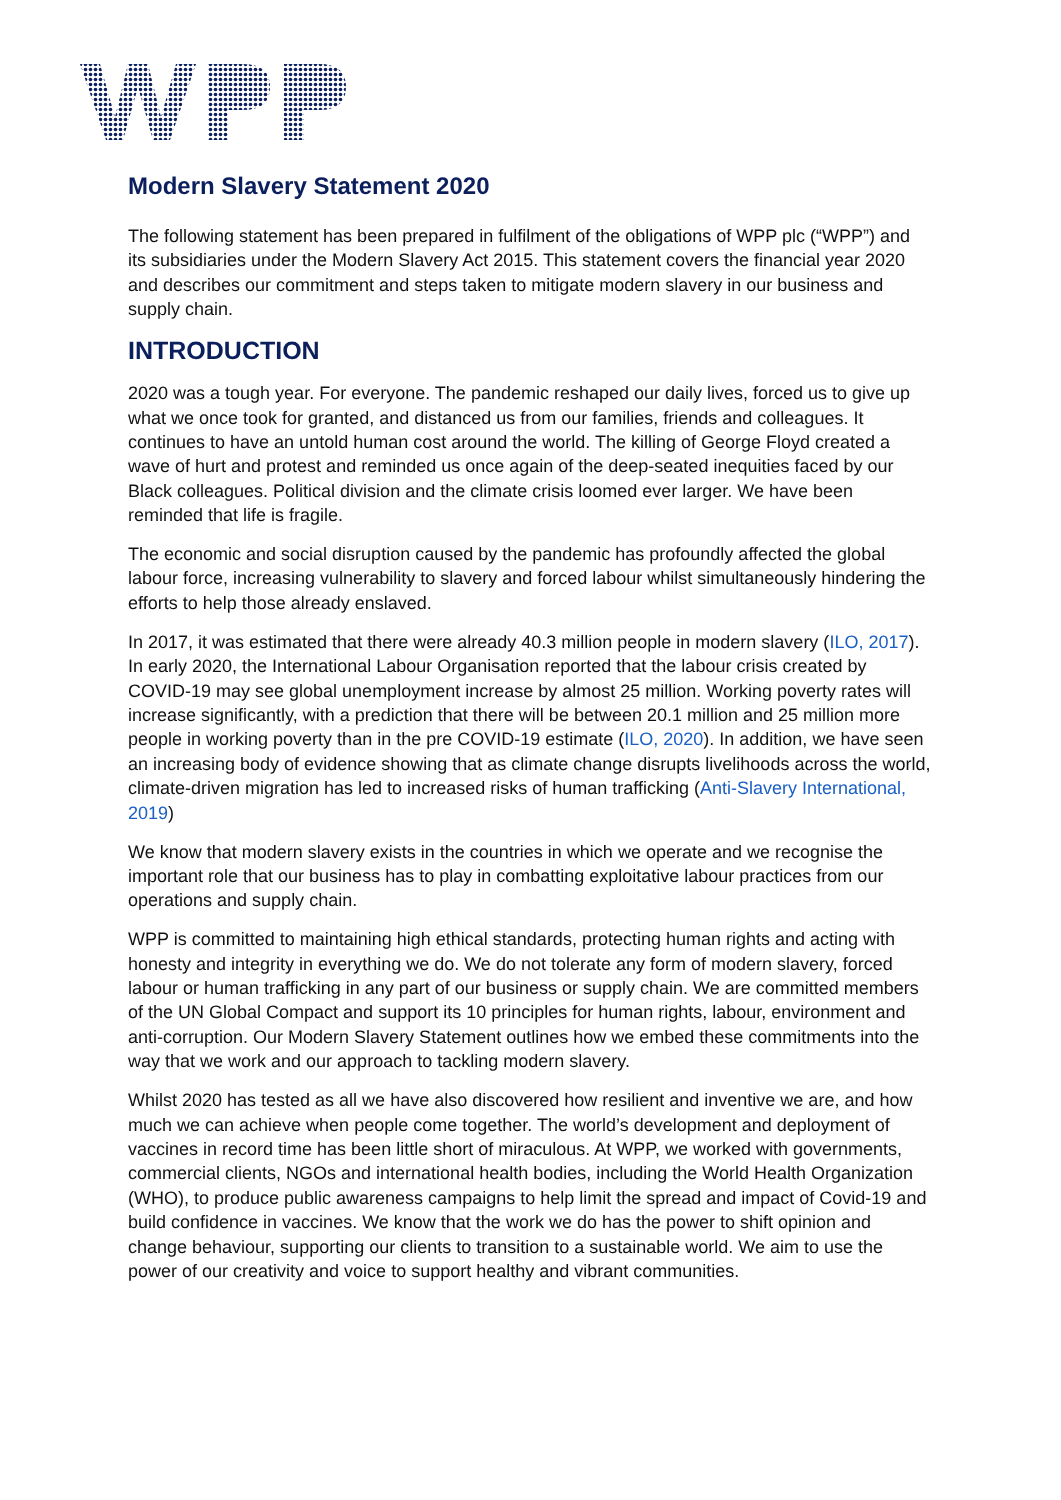Modern Slavery Statement 2020
The following statement has been prepared in fulfilment of the obligations of WPP plc (“WPP”) and its subsidiaries under the Modern Slavery Act 2015. This statement covers the financial year 2020 and describes our commitment and steps taken to mitigate modern slavery in our business and supply chain.
INTRODUCTION
2020 was a tough year. For everyone. The pandemic reshaped our daily lives, forced us to give up what we once took for granted, and distanced us from our families, friends and colleagues. It continues to have an untold human cost around the world. The killing of George Floyd created a wave of hurt and protest and reminded us once again of the deep-seated inequities faced by our Black colleagues. Political division and the climate crisis loomed ever larger. We have been reminded that life is fragile.
The economic and social disruption caused by the pandemic has profoundly affected the global labour force, increasing vulnerability to slavery and forced labour whilst simultaneously hindering the efforts to help those already enslaved.
In 2017, it was estimated that there were already 40.3 million people in modern slavery (ILO, 2017). In early 2020, the International Labour Organisation reported that the labour crisis created by COVID-19 may see global unemployment increase by almost 25 million. Working poverty rates will increase significantly, with a prediction that there will be between 20.1 million and 25 million more people in working poverty than in the pre COVID-19 estimate (ILO, 2020). In addition, we have seen an increasing body of evidence showing that as climate change disrupts livelihoods across the world, climate-driven migration has led to increased risks of human trafficking (Anti-Slavery International, 2019)
We know that modern slavery exists in the countries in which we operate and we recognise the important role that our business has to play in combatting exploitative labour practices from our operations and supply chain.
WPP is committed to maintaining high ethical standards, protecting human rights and acting with honesty and integrity in everything we do. We do not tolerate any form of modern slavery, forced labour or human trafficking in any part of our business or supply chain. We are committed members of the UN Global Compact and support its 10 principles for human rights, labour, environment and anti-corruption. Our Modern Slavery Statement outlines how we embed these commitments into the way that we work and our approach to tackling modern slavery.
Whilst 2020 has tested as all we have also discovered how resilient and inventive we are, and how much we can achieve when people come together. The world’s development and deployment of vaccines in record time has been little short of miraculous. At WPP, we worked with governments, commercial clients, NGOs and international health bodies, including the World Health Organization (WHO), to produce public awareness campaigns to help limit the spread and impact of Covid-19 and build confidence in vaccines. We know that the work we do has the power to shift opinion and change behaviour, supporting our clients to transition to a sustainable world. We aim to use the power of our creativity and voice to support healthy and vibrant communities.